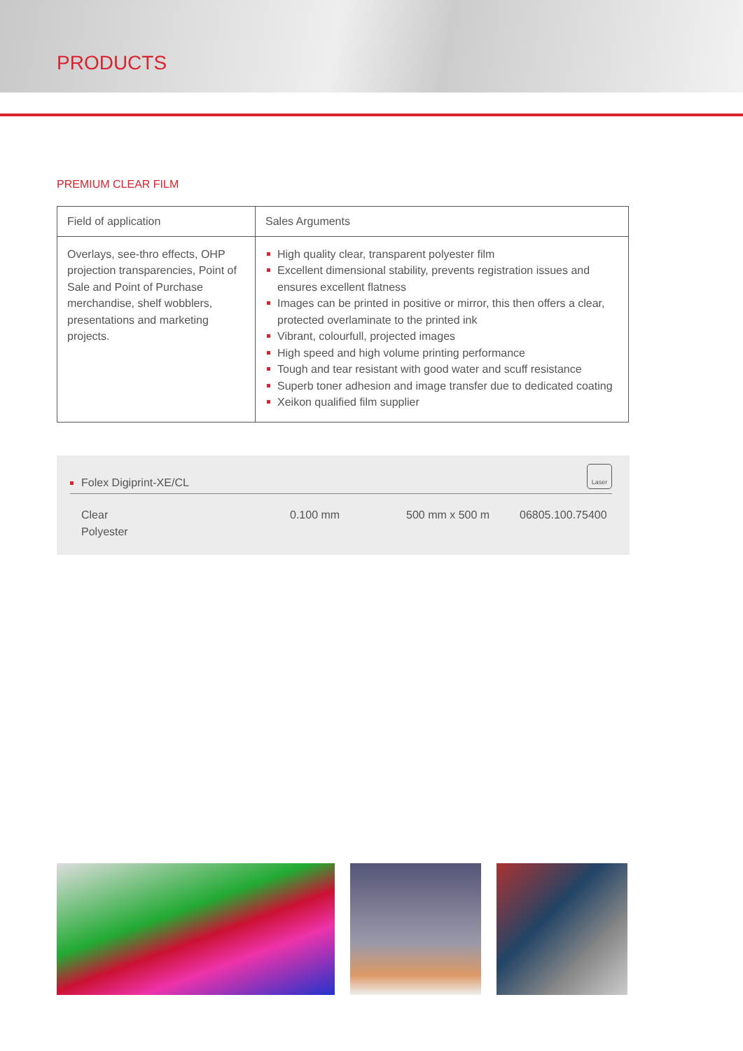PRODUCTS
PREMIUM CLEAR FILM
| Field of application | Sales Arguments |
| --- | --- |
| Overlays, see-thro effects, OHP projection transparencies, Point of Sale and Point of Purchase merchandise, shelf wobblers, presentations and marketing projects. | High quality clear, transparent polyester film Excellent dimensional stability, prevents registration issues and ensures excellent flatness Images can be printed in positive or mirror, this then offers a clear, protected overlaminate to the printed ink Vibrant, colourfull, projected images High speed and high volume printing performance Tough and tear resistant with good water and scuff resistance Superb toner adhesion and image transfer due to dedicated coating Xeikon qualified film supplier |
Folex Digiprint-XE/CL
Laser
| Clear Polyester | 0.100 mm | 500 mm x 500 m | 06805.100.75400 |